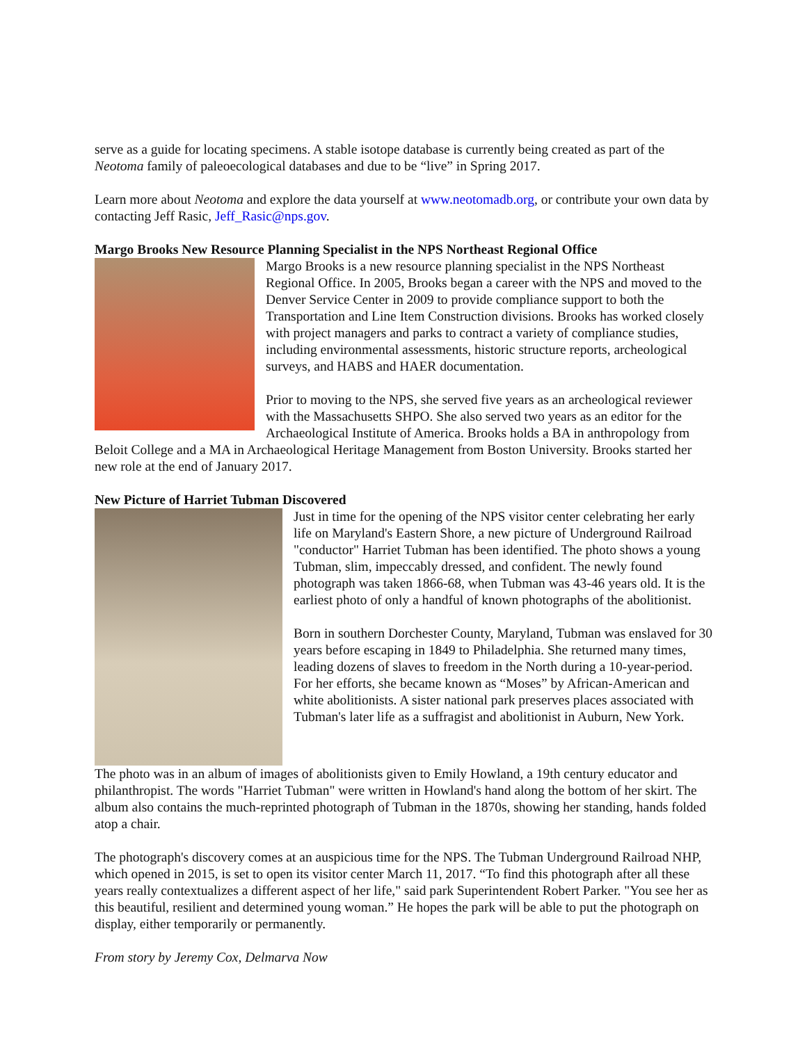serve as a guide for locating specimens. A stable isotope database is currently being created as part of the Neotoma family of paleoecological databases and due to be “live” in Spring 2017.
Learn more about Neotoma and explore the data yourself at www.neotomadb.org, or contribute your own data by contacting Jeff Rasic, Jeff_Rasic@nps.gov.
Margo Brooks New Resource Planning Specialist in the NPS Northeast Regional Office
Margo Brooks is a new resource planning specialist in the NPS Northeast Regional Office. In 2005, Brooks began a career with the NPS and moved to the Denver Service Center in 2009 to provide compliance support to both the Transportation and Line Item Construction divisions. Brooks has worked closely with project managers and parks to contract a variety of compliance studies, including environmental assessments, historic structure reports, archeological surveys, and HABS and HAER documentation.
Prior to moving to the NPS, she served five years as an archeological reviewer with the Massachusetts SHPO. She also served two years as an editor for the Archaeological Institute of America. Brooks holds a BA in anthropology from Beloit College and a MA in Archaeological Heritage Management from Boston University. Brooks started her new role at the end of January 2017.
New Picture of Harriet Tubman Discovered
Just in time for the opening of the NPS visitor center celebrating her early life on Maryland's Eastern Shore, a new picture of Underground Railroad "conductor" Harriet Tubman has been identified. The photo shows a young Tubman, slim, impeccably dressed, and confident. The newly found photograph was taken 1866-68, when Tubman was 43-46 years old. It is the earliest photo of only a handful of known photographs of the abolitionist.
Born in southern Dorchester County, Maryland, Tubman was enslaved for 30 years before escaping in 1849 to Philadelphia. She returned many times, leading dozens of slaves to freedom in the North during a 10-year-period. For her efforts, she became known as “Moses” by African-American and white abolitionists. A sister national park preserves places associated with Tubman's later life as a suffragist and abolitionist in Auburn, New York.
The photo was in an album of images of abolitionists given to Emily Howland, a 19th century educator and philanthropist. The words "Harriet Tubman" were written in Howland's hand along the bottom of her skirt. The album also contains the much-reprinted photograph of Tubman in the 1870s, showing her standing, hands folded atop a chair.
The photograph's discovery comes at an auspicious time for the NPS. The Tubman Underground Railroad NHP, which opened in 2015, is set to open its visitor center March 11, 2017. “To find this photograph after all these years really contextualizes a different aspect of her life," said park Superintendent Robert Parker. "You see her as this beautiful, resilient and determined young woman.” He hopes the park will be able to put the photograph on display, either temporarily or permanently.
From story by Jeremy Cox, Delmarva Now